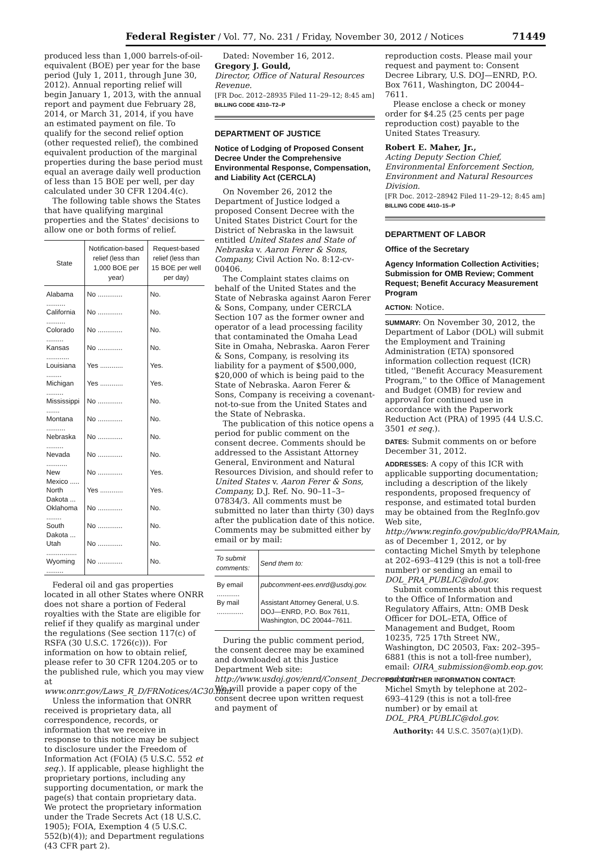Federal Register / Vol. 77, No. 231 / Friday, November 30, 2012 / Notices 71449
produced less than 1,000 barrels-of-oil-equivalent (BOE) per year for the base period (July 1, 2011, through June 30, 2012). Annual reporting relief will begin January 1, 2013, with the annual report and payment due February 28, 2014, or March 31, 2014, if you have an estimated payment on file. To qualify for the second relief option (other requested relief), the combined equivalent production of the marginal properties during the base period must equal an average daily well production of less than 15 BOE per well, per day calculated under 30 CFR 1204.4(c).
The following table shows the States that have qualifying marginal properties and the States' decisions to allow one or both forms of relief.
| State | Notification-based relief (less than 1,000 BOE per year) | Request-based relief (less than 15 BOE per well per day) |
| --- | --- | --- |
| Alabama .......... | No ............. | No. |
| California .......... | No ............. | No. |
| Colorado ......... | No ............. | No. |
| Kansas ............ | No ............. | No. |
| Louisiana ........ | Yes ............ | Yes. |
| Michigan ......... | Yes ............ | Yes. |
| Mississippi ....... | No ............. | No. |
| Montana .......... | No ............. | No. |
| Nebraska ......... | No ............. | No. |
| Nevada ........... | No ............. | No. |
| New Mexico ..... | No ............. | Yes. |
| North Dakota ... | Yes ............ | Yes. |
| Oklahoma ........ | No ............. | No. |
| South Dakota ... | No ............. | No. |
| Utah ................ | No ............. | No. |
| Wyoming ......... | No ............. | No. |
Federal oil and gas properties located in all other States where ONRR does not share a portion of Federal royalties with the State are eligible for relief if they qualify as marginal under the regulations (See section 117(c) of RSFA (30 U.S.C. 1726(c))). For information on how to obtain relief, please refer to 30 CFR 1204.205 or to the published rule, which you may view at www.onrr.gov/Laws_R_D/FRNotices/AC30.htm.
Unless the information that ONRR received is proprietary data, all correspondence, records, or information that we receive in response to this notice may be subject to disclosure under the Freedom of Information Act (FOIA) (5 U.S.C. 552 et seq.). If applicable, please highlight the proprietary portions, including any supporting documentation, or mark the page(s) that contain proprietary data. We protect the proprietary information under the Trade Secrets Act (18 U.S.C. 1905); FOIA, Exemption 4 (5 U.S.C. 552(b)(4)); and Department regulations (43 CFR part 2).
Dated: November 16, 2012.
Gregory J. Gould,
Director, Office of Natural Resources Revenue.
[FR Doc. 2012–28935 Filed 11–29–12; 8:45 am]
BILLING CODE 4310–T2–P
DEPARTMENT OF JUSTICE
Notice of Lodging of Proposed Consent Decree Under the Comprehensive Environmental Response, Compensation, and Liability Act (CERCLA)
On November 26, 2012 the Department of Justice lodged a proposed Consent Decree with the United States District Court for the District of Nebraska in the lawsuit entitled United States and State of Nebraska v. Aaron Ferer & Sons, Company, Civil Action No. 8:12-cv-00406.
The Complaint states claims on behalf of the United States and the State of Nebraska against Aaron Ferer & Sons, Company, under CERCLA Section 107 as the former owner and operator of a lead processing facility that contaminated the Omaha Lead Site in Omaha, Nebraska. Aaron Ferer & Sons, Company, is resolving its liability for a payment of $500,000, $20,000 of which is being paid to the State of Nebraska. Aaron Ferer & Sons, Company is receiving a covenant-not-to-sue from the United States and the State of Nebraska.
The publication of this notice opens a period for public comment on the consent decree. Comments should be addressed to the Assistant Attorney General, Environment and Natural Resources Division, and should refer to United States v. Aaron Ferer & Sons, Company, D.J. Ref. No. 90–11–3–07834/3. All comments must be submitted no later than thirty (30) days after the publication date of this notice. Comments may be submitted either by email or by mail:
| To submit comments: | Send them to: |
| --- | --- |
| By email ............ | pubcomment-ees.enrd@usdoj.gov. |
| By mail .............. | Assistant Attorney General, U.S. DOJ—ENRD, P.O. Box 7611, Washington, DC 20044–7611. |
During the public comment period, the consent decree may be examined and downloaded at this Justice Department Web site: http://www.usdoj.gov/enrd/Consent_Decrees.html. We will provide a paper copy of the consent decree upon written request and payment of
reproduction costs. Please mail your request and payment to: Consent Decree Library, U.S. DOJ—ENRD, P.O. Box 7611, Washington, DC 20044–7611.
Please enclose a check or money order for $4.25 (25 cents per page reproduction cost) payable to the United States Treasury.
Robert E. Maher, Jr.,
Acting Deputy Section Chief, Environmental Enforcement Section, Environment and Natural Resources Division.
[FR Doc. 2012–28942 Filed 11–29–12; 8:45 am]
BILLING CODE 4410–15–P
DEPARTMENT OF LABOR
Office of the Secretary
Agency Information Collection Activities; Submission for OMB Review; Comment Request; Benefit Accuracy Measurement Program
ACTION: Notice.
SUMMARY: On November 30, 2012, the Department of Labor (DOL) will submit the Employment and Training Administration (ETA) sponsored information collection request (ICR) titled, ''Benefit Accuracy Measurement Program,'' to the Office of Management and Budget (OMB) for review and approval for continued use in accordance with the Paperwork Reduction Act (PRA) of 1995 (44 U.S.C. 3501 et seq.).
DATES: Submit comments on or before December 31, 2012.
ADDRESSES: A copy of this ICR with applicable supporting documentation; including a description of the likely respondents, proposed frequency of response, and estimated total burden may be obtained from the RegInfo.gov Web site, http://www.reginfo.gov/public/do/PRAMain, as of December 1, 2012, or by contacting Michel Smyth by telephone at 202–693–4129 (this is not a toll-free number) or sending an email to DOL_PRA_PUBLIC@dol.gov.
Submit comments about this request to the Office of Information and Regulatory Affairs, Attn: OMB Desk Officer for DOL–ETA, Office of Management and Budget, Room 10235, 725 17th Street NW., Washington, DC 20503, Fax: 202–395–6881 (this is not a toll-free number), email: OIRA_submission@omb.eop.gov.
FOR FURTHER INFORMATION CONTACT: Michel Smyth by telephone at 202–693–4129 (this is not a toll-free number) or by email at DOL_PRA_PUBLIC@dol.gov.
Authority: 44 U.S.C. 3507(a)(1)(D).